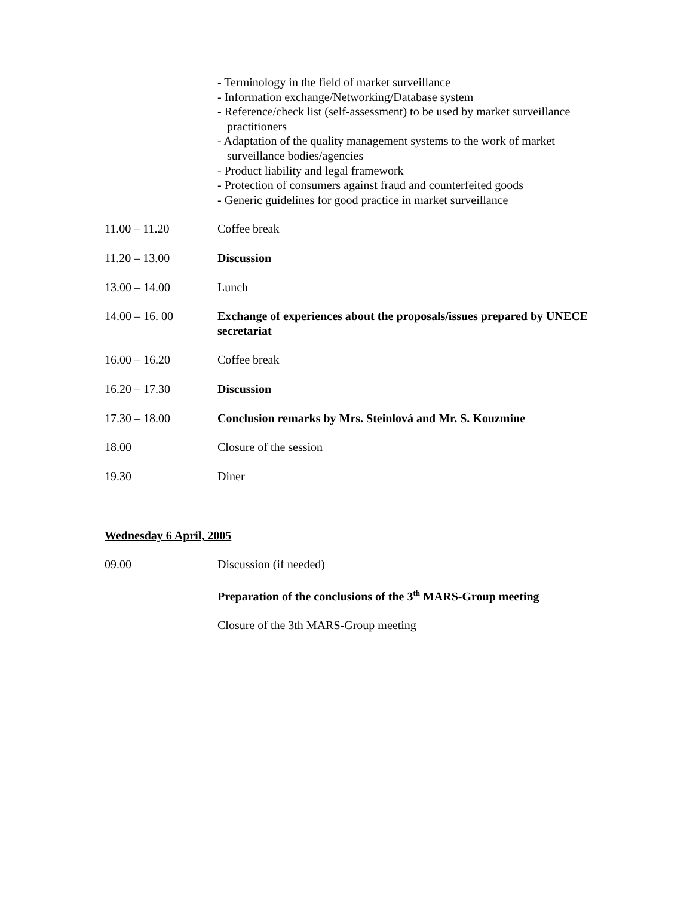- Terminology in the field of market surveillance
- Information exchange/Networking/Database system
- Reference/check list (self-assessment) to be used by market surveillance practitioners
- Adaptation of the quality management systems to the work of market surveillance bodies/agencies
- Product liability and legal framework
- Protection of consumers against fraud and counterfeited goods
- Generic guidelines for good practice in market surveillance
11.00 – 11.20 Coffee break
11.20 – 13.00 Discussion
13.00 – 14.00 Lunch
14.00 – 16. 00 Exchange of experiences about the proposals/issues prepared by UNECE secretariat
16.00 – 16.20 Coffee break
16.20 – 17.30 Discussion
17.30 – 18.00 Conclusion remarks by Mrs. Steinlová and Mr. S. Kouzmine
18.00 Closure of the session
19.30 Diner
Wednesday 6 April, 2005
09.00 Discussion (if needed)
Preparation of the conclusions of the 3<sup>th</sup> MARS-Group meeting
Closure of the 3th MARS-Group meeting